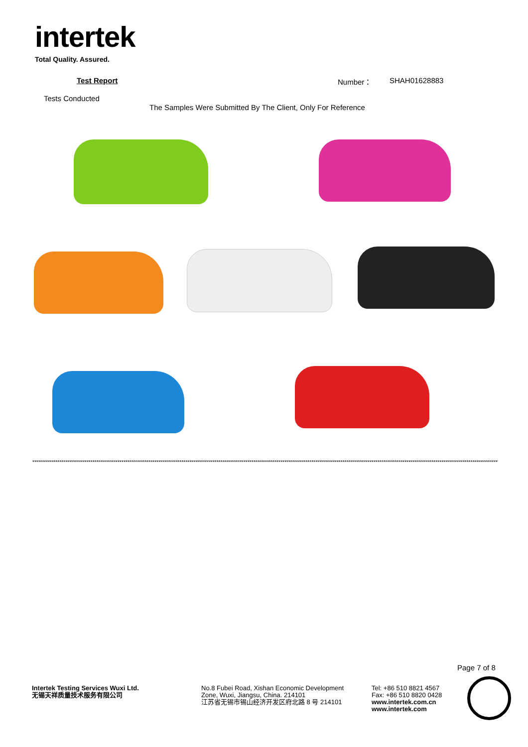intertek
Total Quality. Assured.
Test Report Number： SHAH01628883
Tests Conducted
The Samples Were Submitted By The Client, Only For Reference
****************************************************************************************************************************************************************************************************************************************************
Page 7 of 8
Intertek Testing Services Wuxi Ltd.
无锡天祥质量技术服务有限公司
No.8 Fubei Road, Xishan Economic Development
Zone, Wuxi, Jiangsu, China. 214101
江苏省无锡市锡山经济开发区府北路 8 号 214101
Tel: +86 510 8821 4567
Fax: +86 510 8820 0428
www.intertek.com.cn
www.intertek.com